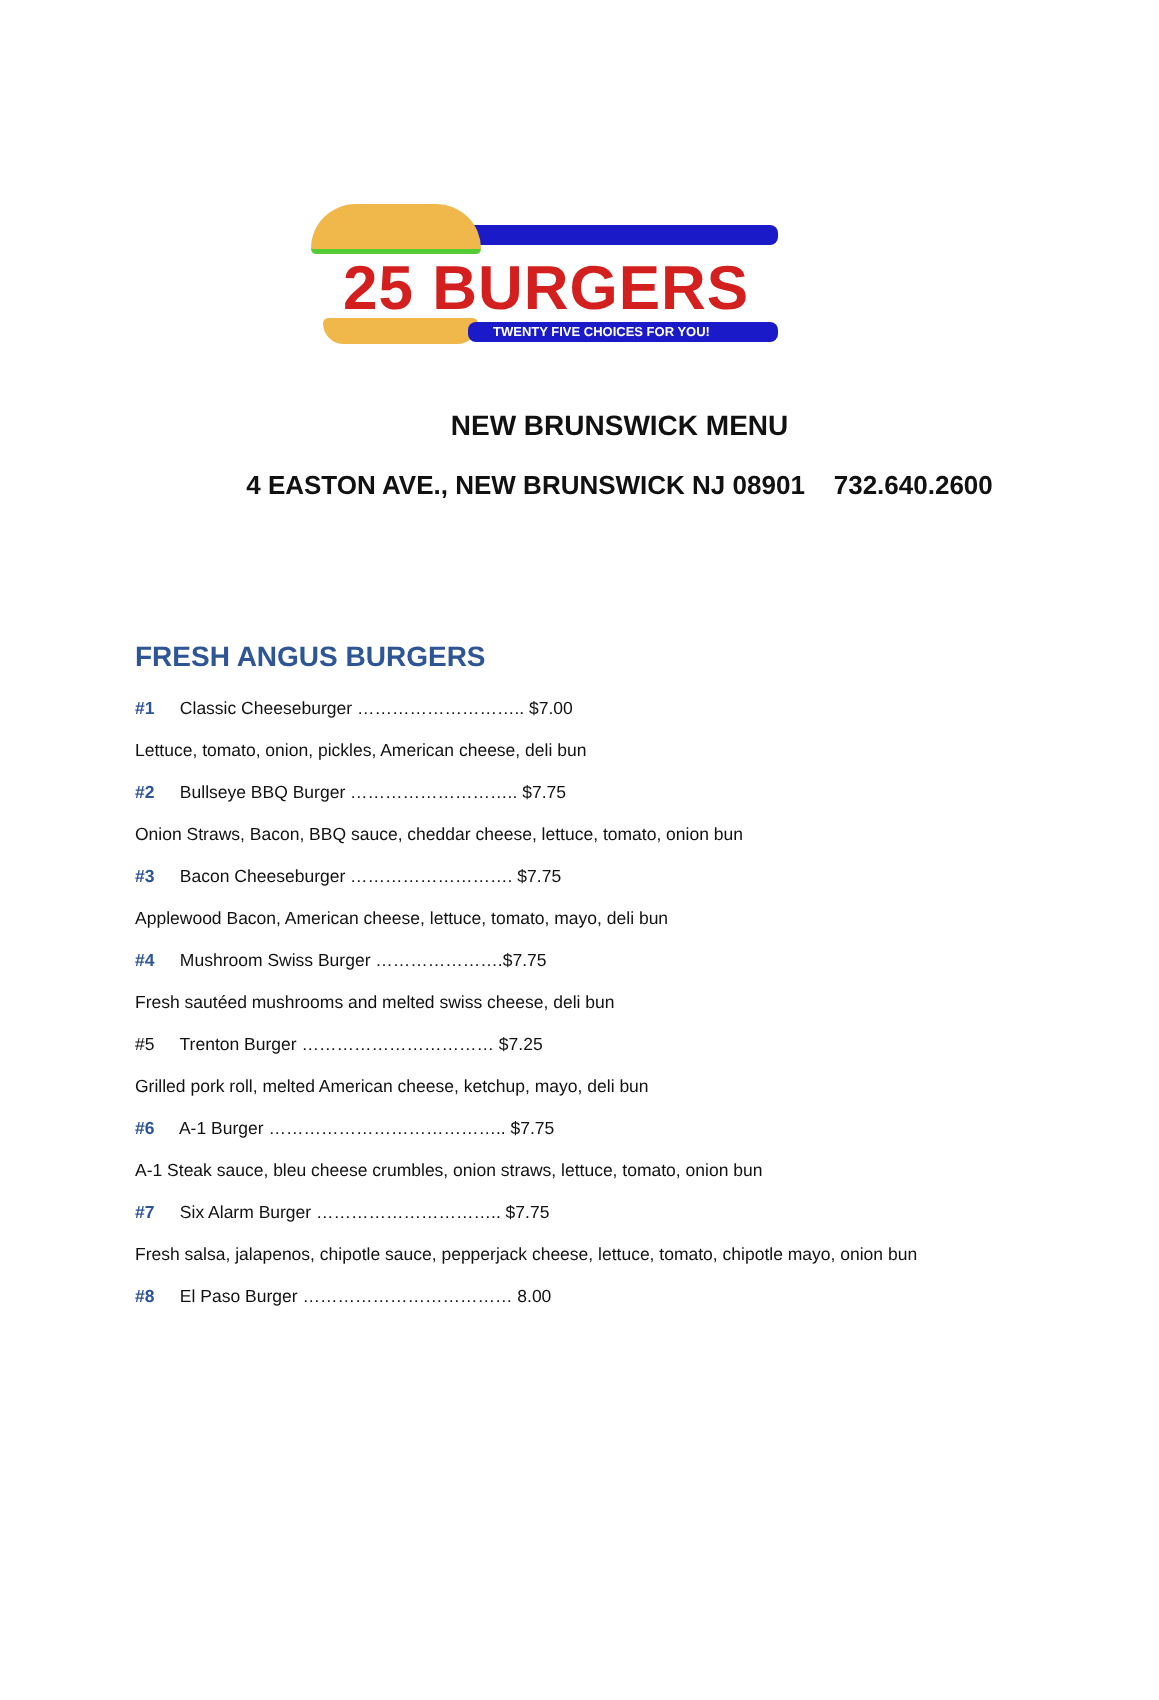25 BURGERS
TWENTY FIVE CHOICES FOR YOU!
NEW BRUNSWICK MENU
4 EASTON AVE., NEW BRUNSWICK NJ 08901 732.640.2600
FRESH ANGUS BURGERS
#1 Classic Cheeseburger ……………………….. $7.00
Lettuce, tomato, onion, pickles, American cheese, deli bun
#2 Bullseye BBQ Burger ……………………….. $7.75
Onion Straws, Bacon, BBQ sauce, cheddar cheese, lettuce, tomato, onion bun
#3 Bacon Cheeseburger ………………………. $7.75
Applewood Bacon, American cheese, lettuce, tomato, mayo, deli bun
#4 Mushroom Swiss Burger ………………….$7.75
Fresh sautéed mushrooms and melted swiss cheese, deli bun
#5 Trenton Burger …………………………… $7.25
Grilled pork roll, melted American cheese, ketchup, mayo, deli bun
#6 A-1 Burger ………………………………….. $7.75
A-1 Steak sauce, bleu cheese crumbles, onion straws, lettuce, tomato, onion bun
#7 Six Alarm Burger ………………………….. $7.75
Fresh salsa, jalapenos, chipotle sauce, pepperjack cheese, lettuce, tomato, chipotle mayo, onion bun
#8 El Paso Burger ……………………………… 8.00